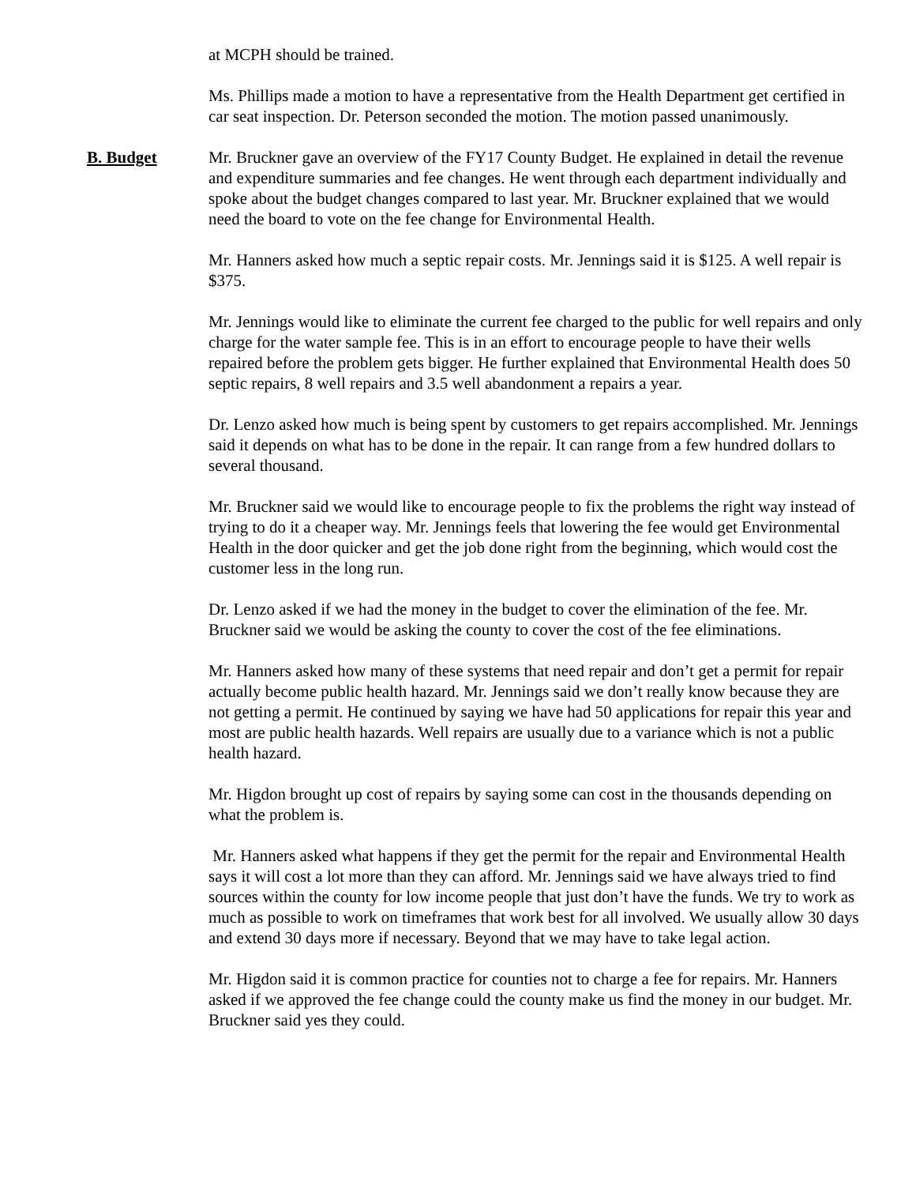at MCPH should be trained.
Ms. Phillips made a motion to have a representative from the Health Department get certified in car seat inspection. Dr. Peterson seconded the motion. The motion passed unanimously.
B. Budget Mr. Bruckner gave an overview of the FY17 County Budget. He explained in detail the revenue and expenditure summaries and fee changes. He went through each department individually and spoke about the budget changes compared to last year. Mr. Bruckner explained that we would need the board to vote on the fee change for Environmental Health.
Mr. Hanners asked how much a septic repair costs. Mr. Jennings said it is $125. A well repair is $375.
Mr. Jennings would like to eliminate the current fee charged to the public for well repairs and only charge for the water sample fee. This is in an effort to encourage people to have their wells repaired before the problem gets bigger. He further explained that Environmental Health does 50 septic repairs, 8 well repairs and 3.5 well abandonment a repairs a year.
Dr. Lenzo asked how much is being spent by customers to get repairs accomplished. Mr. Jennings said it depends on what has to be done in the repair. It can range from a few hundred dollars to several thousand.
Mr. Bruckner said we would like to encourage people to fix the problems the right way instead of trying to do it a cheaper way. Mr. Jennings feels that lowering the fee would get Environmental Health in the door quicker and get the job done right from the beginning, which would cost the customer less in the long run.
Dr. Lenzo asked if we had the money in the budget to cover the elimination of the fee. Mr. Bruckner said we would be asking the county to cover the cost of the fee eliminations.
Mr. Hanners asked how many of these systems that need repair and don’t get a permit for repair actually become public health hazard. Mr. Jennings said we don’t really know because they are not getting a permit. He continued by saying we have had 50 applications for repair this year and most are public health hazards. Well repairs are usually due to a variance which is not a public health hazard.
Mr. Higdon brought up cost of repairs by saying some can cost in the thousands depending on what the problem is.
Mr. Hanners asked what happens if they get the permit for the repair and Environmental Health says it will cost a lot more than they can afford. Mr. Jennings said we have always tried to find sources within the county for low income people that just don’t have the funds. We try to work as much as possible to work on timeframes that work best for all involved. We usually allow 30 days and extend 30 days more if necessary. Beyond that we may have to take legal action.
Mr. Higdon said it is common practice for counties not to charge a fee for repairs. Mr. Hanners asked if we approved the fee change could the county make us find the money in our budget. Mr. Bruckner said yes they could.